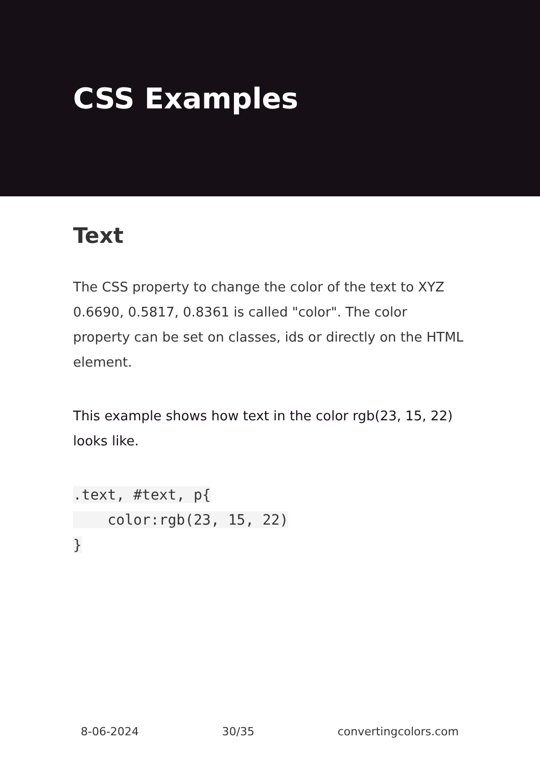CSS Examples
Text
The CSS property to change the color of the text to XYZ 0.6690, 0.5817, 0.8361 is called "color". The color property can be set on classes, ids or directly on the HTML element.
This example shows how text in the color rgb(23, 15, 22) looks like.
.text, #text, p{
    color:rgb(23, 15, 22)
}
8-06-2024 30/35 convertingcolors.com